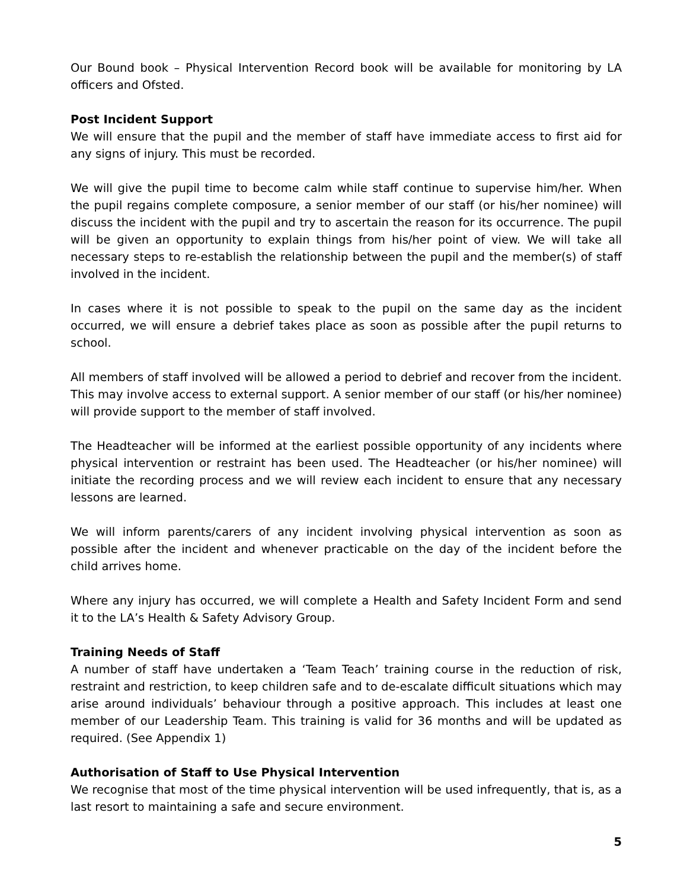Our Bound book – Physical Intervention Record book will be available for monitoring by LA officers and Ofsted.
Post Incident Support
We will ensure that the pupil and the member of staff have immediate access to first aid for any signs of injury. This must be recorded.
We will give the pupil time to become calm while staff continue to supervise him/her. When the pupil regains complete composure, a senior member of our staff (or his/her nominee) will discuss the incident with the pupil and try to ascertain the reason for its occurrence. The pupil will be given an opportunity to explain things from his/her point of view. We will take all necessary steps to re-establish the relationship between the pupil and the member(s) of staff involved in the incident.
In cases where it is not possible to speak to the pupil on the same day as the incident occurred, we will ensure a debrief takes place as soon as possible after the pupil returns to school.
All members of staff involved will be allowed a period to debrief and recover from the incident. This may involve access to external support. A senior member of our staff (or his/her nominee) will provide support to the member of staff involved.
The Headteacher will be informed at the earliest possible opportunity of any incidents where physical intervention or restraint has been used. The Headteacher (or his/her nominee) will initiate the recording process and we will review each incident to ensure that any necessary lessons are learned.
We will inform parents/carers of any incident involving physical intervention as soon as possible after the incident and whenever practicable on the day of the incident before the child arrives home.
Where any injury has occurred, we will complete a Health and Safety Incident Form and send it to the LA’s Health & Safety Advisory Group.
Training Needs of Staff
A number of staff have undertaken a ‘Team Teach’ training course in the reduction of risk, restraint and restriction, to keep children safe and to de-escalate difficult situations which may arise around individuals’ behaviour through a positive approach. This includes at least one member of our Leadership Team. This training is valid for 36 months and will be updated as required. (See Appendix 1)
Authorisation of Staff to Use Physical Intervention
We recognise that most of the time physical intervention will be used infrequently, that is, as a last resort to maintaining a safe and secure environment.
5